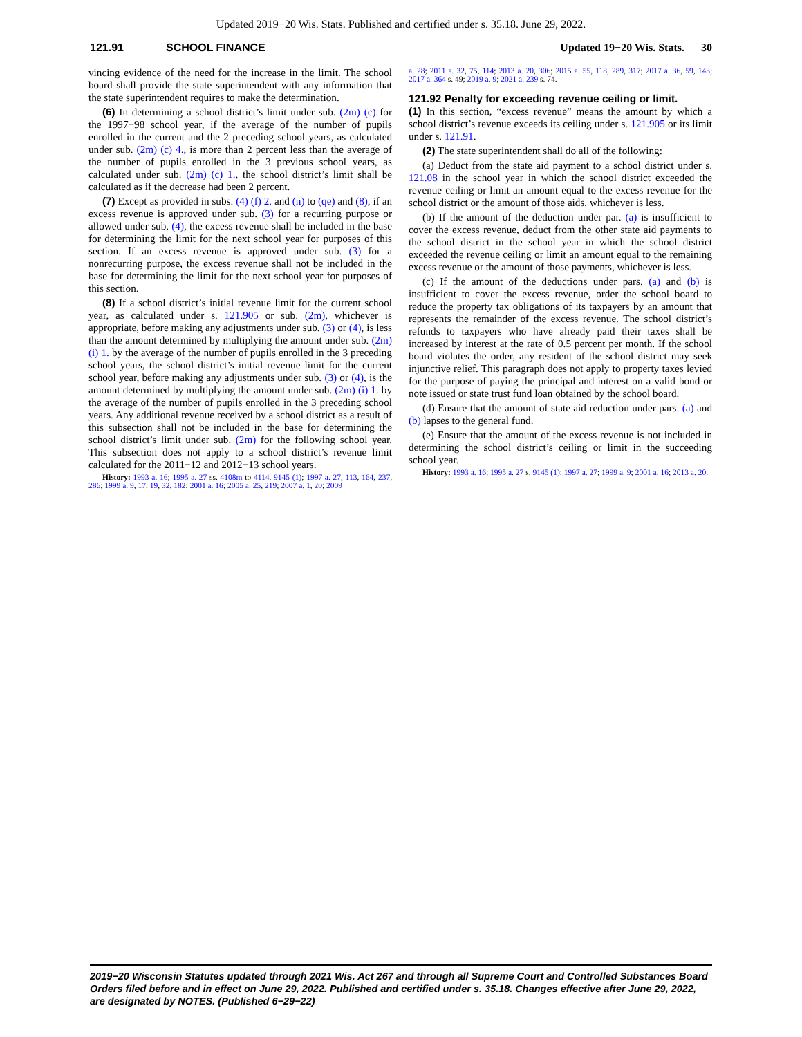Updated 2019−20 Wis. Stats. Published and certified under s. 35.18. June 29, 2022.
121.91 SCHOOL FINANCE Updated 19−20 Wis. Stats. 30
vincing evidence of the need for the increase in the limit. The school board shall provide the state superintendent with any information that the state superintendent requires to make the determination.
(6) In determining a school district’s limit under sub. (2m) (c) for the 1997−98 school year, if the average of the number of pupils enrolled in the current and the 2 preceding school years, as calculated under sub. (2m) (c) 4., is more than 2 percent less than the average of the number of pupils enrolled in the 3 previous school years, as calculated under sub. (2m) (c) 1., the school district’s limit shall be calculated as if the decrease had been 2 percent.
(7) Except as provided in subs. (4) (f) 2. and (n) to (qe) and (8), if an excess revenue is approved under sub. (3) for a recurring purpose or allowed under sub. (4), the excess revenue shall be included in the base for determining the limit for the next school year for purposes of this section. If an excess revenue is approved under sub. (3) for a nonrecurring purpose, the excess revenue shall not be included in the base for determining the limit for the next school year for purposes of this section.
(8) If a school district’s initial revenue limit for the current school year, as calculated under s. 121.905 or sub. (2m), whichever is appropriate, before making any adjustments under sub. (3) or (4), is less than the amount determined by multiplying the amount under sub. (2m) (i) 1. by the average of the number of pupils enrolled in the 3 preceding school years, the school district’s initial revenue limit for the current school year, before making any adjustments under sub. (3) or (4), is the amount determined by multiplying the amount under sub. (2m) (i) 1. by the average of the number of pupils enrolled in the 3 preceding school years. Any additional revenue received by a school district as a result of this subsection shall not be included in the base for determining the school district’s limit under sub. (2m) for the following school year. This subsection does not apply to a school district’s revenue limit calculated for the 2011−12 and 2012−13 school years.
History: 1993 a. 16; 1995 a. 27 ss. 4108m to 4114, 9145 (1); 1997 a. 27, 113, 164, 237, 286; 1999 a. 9, 17, 19, 32, 182; 2001 a. 16; 2005 a. 25, 219; 2007 a. 1, 20; 2009
a. 28; 2011 a. 32, 75, 114; 2013 a. 20, 306; 2015 a. 55, 118, 289, 317; 2017 a. 36, 59, 143; 2017 a. 364 s. 49; 2019 a. 9; 2021 a. 239 s. 74.
121.92 Penalty for exceeding revenue ceiling or limit.
(1) In this section, “excess revenue” means the amount by which a school district’s revenue exceeds its ceiling under s. 121.905 or its limit under s. 121.91.
(2) The state superintendent shall do all of the following:
(a) Deduct from the state aid payment to a school district under s. 121.08 in the school year in which the school district exceeded the revenue ceiling or limit an amount equal to the excess revenue for the school district or the amount of those aids, whichever is less.
(b) If the amount of the deduction under par. (a) is insufficient to cover the excess revenue, deduct from the other state aid payments to the school district in the school year in which the school district exceeded the revenue ceiling or limit an amount equal to the remaining excess revenue or the amount of those payments, whichever is less.
(c) If the amount of the deductions under pars. (a) and (b) is insufficient to cover the excess revenue, order the school board to reduce the property tax obligations of its taxpayers by an amount that represents the remainder of the excess revenue. The school district’s refunds to taxpayers who have already paid their taxes shall be increased by interest at the rate of 0.5 percent per month. If the school board violates the order, any resident of the school district may seek injunctive relief. This paragraph does not apply to property taxes levied for the purpose of paying the principal and interest on a valid bond or note issued or state trust fund loan obtained by the school board.
(d) Ensure that the amount of state aid reduction under pars. (a) and (b) lapses to the general fund.
(e) Ensure that the amount of the excess revenue is not included in determining the school district’s ceiling or limit in the succeeding school year.
History: 1993 a. 16; 1995 a. 27 s. 9145 (1); 1997 a. 27; 1999 a. 9; 2001 a. 16; 2013 a. 20.
2019−20 Wisconsin Statutes updated through 2021 Wis. Act 267 and through all Supreme Court and Controlled Substances Board Orders filed before and in effect on June 29, 2022. Published and certified under s. 35.18. Changes effective after June 29, 2022, are designated by NOTES. (Published 6−29−22)